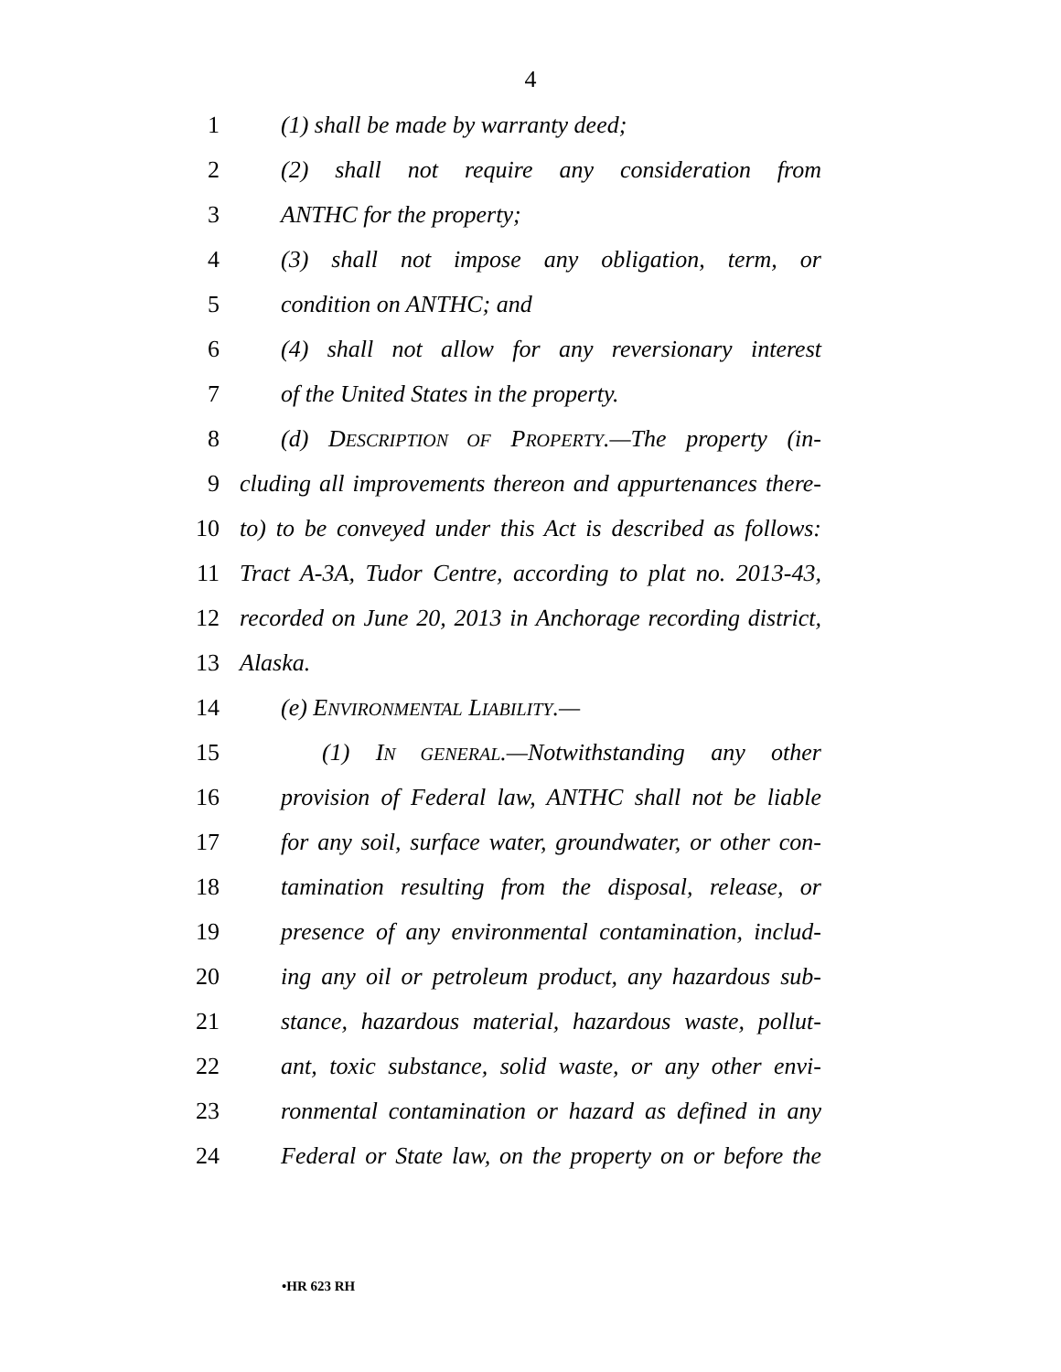4
1 (1) shall be made by warranty deed;
2 (2) shall not require any consideration from
3 ANTHC for the property;
4 (3) shall not impose any obligation, term, or
5 condition on ANTHC; and
6 (4) shall not allow for any reversionary interest
7 of the United States in the property.
8 (d) DESCRIPTION OF PROPERTY.—The property (in-
9 cluding all improvements thereon and appurtenances there-
10 to) to be conveyed under this Act is described as follows:
11 Tract A-3A, Tudor Centre, according to plat no. 2013-43,
12 recorded on June 20, 2013 in Anchorage recording district,
13 Alaska.
14 (e) ENVIRONMENTAL LIABILITY.—
15 (1) IN GENERAL.—Notwithstanding any other
16 provision of Federal law, ANTHC shall not be liable
17 for any soil, surface water, groundwater, or other con-
18 tamination resulting from the disposal, release, or
19 presence of any environmental contamination, includ-
20 ing any oil or petroleum product, any hazardous sub-
21 stance, hazardous material, hazardous waste, pollut-
22 ant, toxic substance, solid waste, or any other envi-
23 ronmental contamination or hazard as defined in any
24 Federal or State law, on the property on or before the
•HR 623 RH